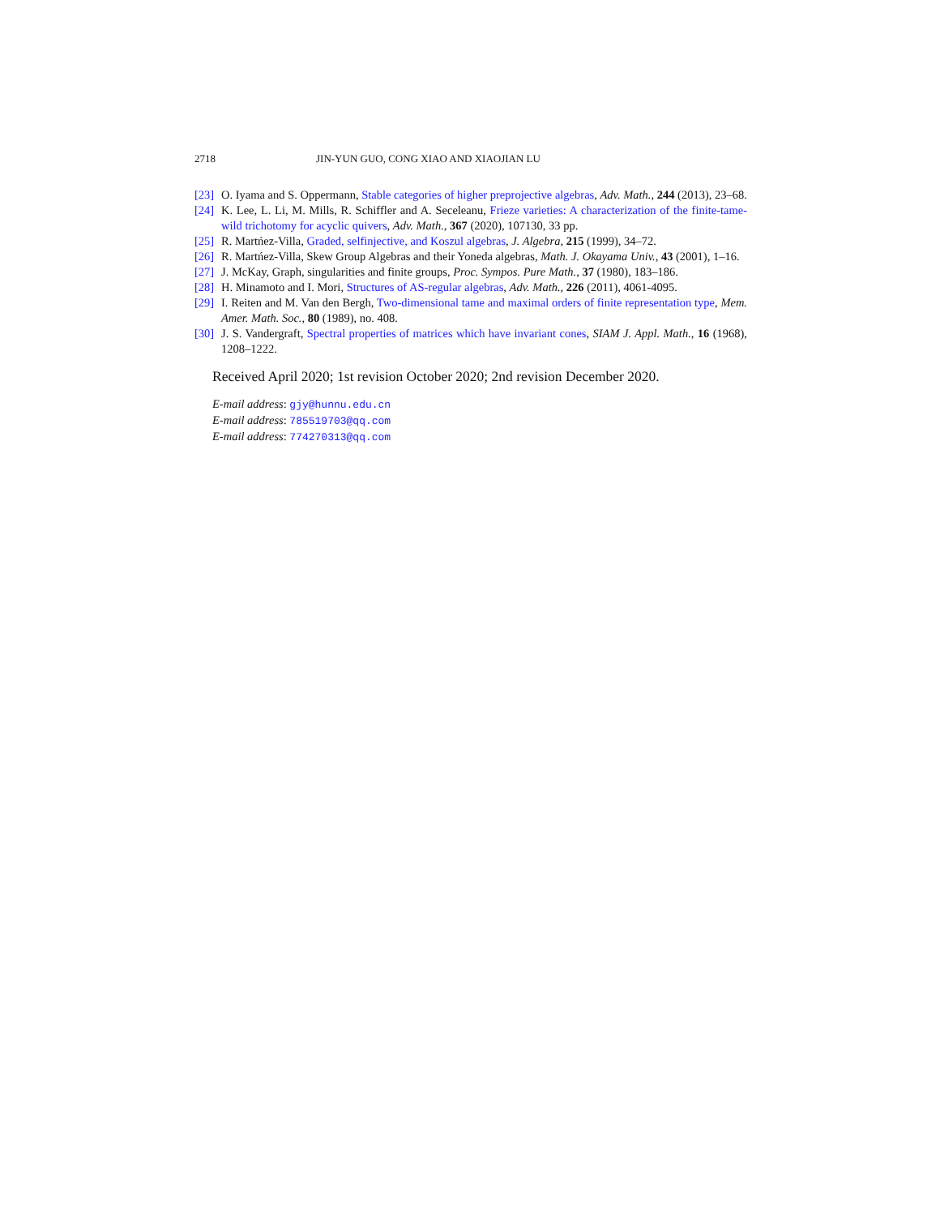2718 JIN-YUN GUO, CONG XIAO AND XIAOJIAN LU
[23] O. Iyama and S. Oppermann, Stable categories of higher preprojective algebras, Adv. Math., 244 (2013), 23–68.
[24] K. Lee, L. Li, M. Mills, R. Schiffler and A. Seceleanu, Frieze varieties: A characterization of the finite-tame-wild trichotomy for acyclic quivers, Adv. Math., 367 (2020), 107130, 33 pp.
[25] R. Martńez-Villa, Graded, selfinjective, and Koszul algebras, J. Algebra, 215 (1999), 34–72.
[26] R. Martńez-Villa, Skew Group Algebras and their Yoneda algebras, Math. J. Okayama Univ., 43 (2001), 1–16.
[27] J. McKay, Graph, singularities and finite groups, Proc. Sympos. Pure Math., 37 (1980), 183–186.
[28] H. Minamoto and I. Mori, Structures of AS-regular algebras, Adv. Math., 226 (2011), 4061-4095.
[29] I. Reiten and M. Van den Bergh, Two-dimensional tame and maximal orders of finite representation type, Mem. Amer. Math. Soc., 80 (1989), no. 408.
[30] J. S. Vandergraft, Spectral properties of matrices which have invariant cones, SIAM J. Appl. Math., 16 (1968), 1208–1222.
Received April 2020; 1st revision October 2020; 2nd revision December 2020.
E-mail address: gjy@hunnu.edu.cn
E-mail address: 785519703@qq.com
E-mail address: 774270313@qq.com